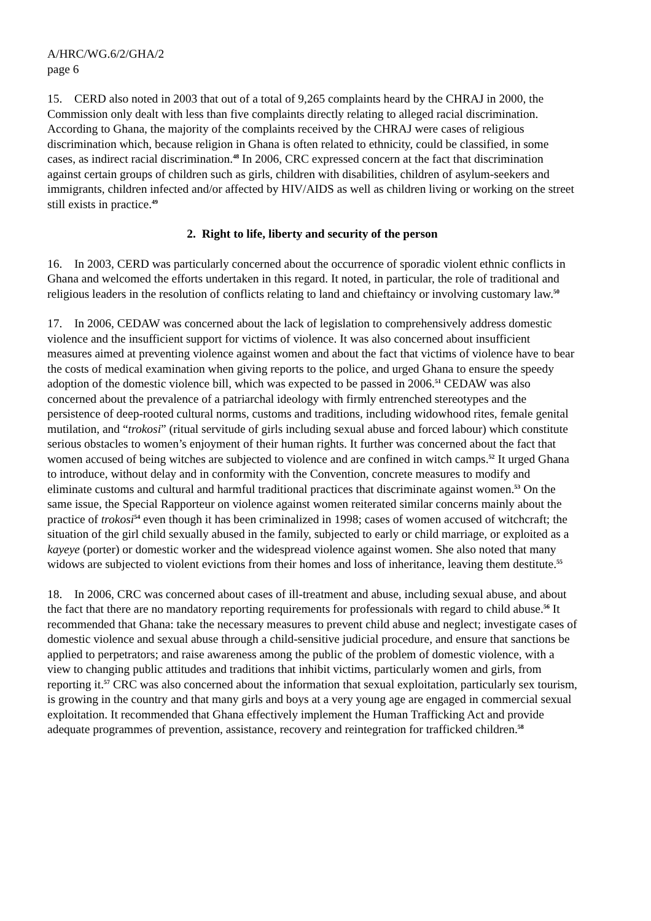A/HRC/WG.6/2/GHA/2
page 6
15. CERD also noted in 2003 that out of a total of 9,265 complaints heard by the CHRAJ in 2000, the Commission only dealt with less than five complaints directly relating to alleged racial discrimination. According to Ghana, the majority of the complaints received by the CHRAJ were cases of religious discrimination which, because religion in Ghana is often related to ethnicity, could be classified, in some cases, as indirect racial discrimination.<sup>48</sup> In 2006, CRC expressed concern at the fact that discrimination against certain groups of children such as girls, children with disabilities, children of asylum-seekers and immigrants, children infected and/or affected by HIV/AIDS as well as children living or working on the street still exists in practice.<sup>49</sup>
2. Right to life, liberty and security of the person
16. In 2003, CERD was particularly concerned about the occurrence of sporadic violent ethnic conflicts in Ghana and welcomed the efforts undertaken in this regard. It noted, in particular, the role of traditional and religious leaders in the resolution of conflicts relating to land and chieftaincy or involving customary law.<sup>50</sup>
17. In 2006, CEDAW was concerned about the lack of legislation to comprehensively address domestic violence and the insufficient support for victims of violence. It was also concerned about insufficient measures aimed at preventing violence against women and about the fact that victims of violence have to bear the costs of medical examination when giving reports to the police, and urged Ghana to ensure the speedy adoption of the domestic violence bill, which was expected to be passed in 2006.<sup>51</sup> CEDAW was also concerned about the prevalence of a patriarchal ideology with firmly entrenched stereotypes and the persistence of deep-rooted cultural norms, customs and traditions, including widowhood rites, female genital mutilation, and “trokosi” (ritual servitude of girls including sexual abuse and forced labour) which constitute serious obstacles to women’s enjoyment of their human rights. It further was concerned about the fact that women accused of being witches are subjected to violence and are confined in witch camps.<sup>52</sup> It urged Ghana to introduce, without delay and in conformity with the Convention, concrete measures to modify and eliminate customs and cultural and harmful traditional practices that discriminate against women.<sup>53</sup> On the same issue, the Special Rapporteur on violence against women reiterated similar concerns mainly about the practice of trokosi<sup>54</sup> even though it has been criminalized in 1998; cases of women accused of witchcraft; the situation of the girl child sexually abused in the family, subjected to early or child marriage, or exploited as a kayeye (porter) or domestic worker and the widespread violence against women. She also noted that many widows are subjected to violent evictions from their homes and loss of inheritance, leaving them destitute.<sup>55</sup>
18. In 2006, CRC was concerned about cases of ill-treatment and abuse, including sexual abuse, and about the fact that there are no mandatory reporting requirements for professionals with regard to child abuse.<sup>56</sup> It recommended that Ghana: take the necessary measures to prevent child abuse and neglect; investigate cases of domestic violence and sexual abuse through a child-sensitive judicial procedure, and ensure that sanctions be applied to perpetrators; and raise awareness among the public of the problem of domestic violence, with a view to changing public attitudes and traditions that inhibit victims, particularly women and girls, from reporting it.<sup>57</sup> CRC was also concerned about the information that sexual exploitation, particularly sex tourism, is growing in the country and that many girls and boys at a very young age are engaged in commercial sexual exploitation. It recommended that Ghana effectively implement the Human Trafficking Act and provide adequate programmes of prevention, assistance, recovery and reintegration for trafficked children.<sup>58</sup>